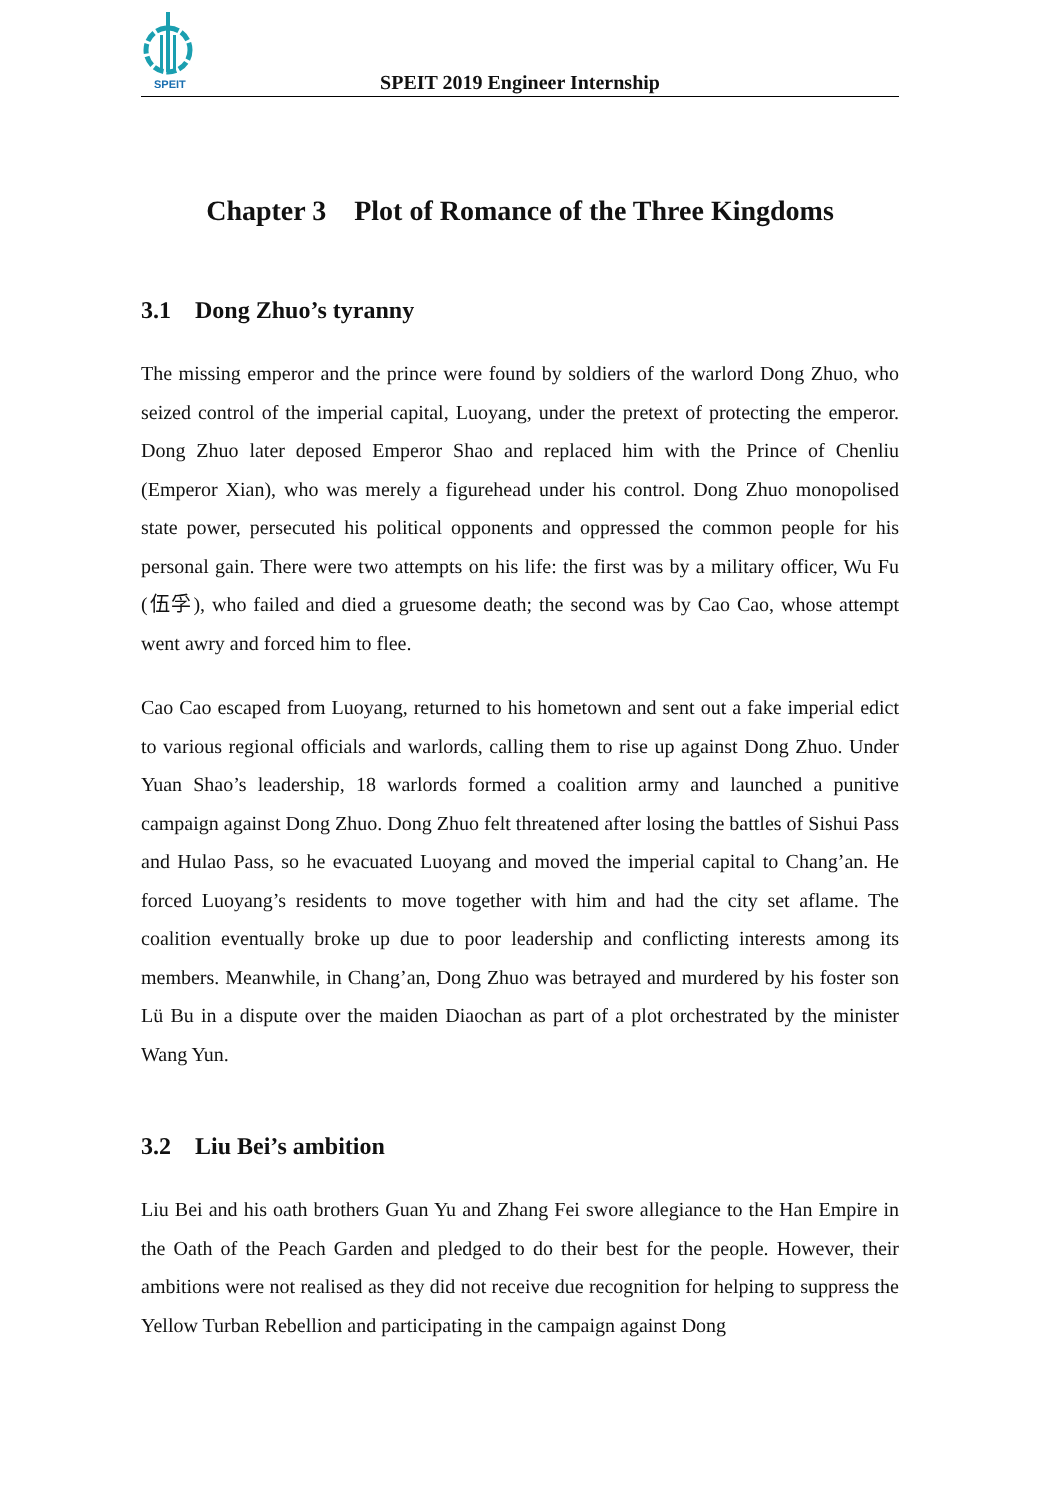SPEIT
SPEIT 2019 Engineer Internship
Chapter 3 Plot of Romance of the Three Kingdoms
3.1 Dong Zhuo’s tyranny
The missing emperor and the prince were found by soldiers of the warlord Dong Zhuo, who seized control of the imperial capital, Luoyang, under the pretext of protecting the emperor. Dong Zhuo later deposed Emperor Shao and replaced him with the Prince of Chenliu (Emperor Xian), who was merely a figurehead under his control. Dong Zhuo monopolised state power, persecuted his political opponents and oppressed the common people for his personal gain. There were two attempts on his life: the first was by a military officer, Wu Fu (伍孚), who failed and died a gruesome death; the second was by Cao Cao, whose attempt went awry and forced him to flee.
Cao Cao escaped from Luoyang, returned to his hometown and sent out a fake imperial edict to various regional officials and warlords, calling them to rise up against Dong Zhuo. Under Yuan Shao’s leadership, 18 warlords formed a coalition army and launched a punitive campaign against Dong Zhuo. Dong Zhuo felt threatened after losing the battles of Sishui Pass and Hulao Pass, so he evacuated Luoyang and moved the imperial capital to Chang’an. He forced Luoyang’s residents to move together with him and had the city set aflame. The coalition eventually broke up due to poor leadership and conflicting interests among its members. Meanwhile, in Chang’an, Dong Zhuo was betrayed and murdered by his foster son Lü Bu in a dispute over the maiden Diaochan as part of a plot orchestrated by the minister Wang Yun.
3.2 Liu Bei’s ambition
Liu Bei and his oath brothers Guan Yu and Zhang Fei swore allegiance to the Han Empire in the Oath of the Peach Garden and pledged to do their best for the people. However, their ambitions were not realised as they did not receive due recognition for helping to suppress the Yellow Turban Rebellion and participating in the campaign against Dong